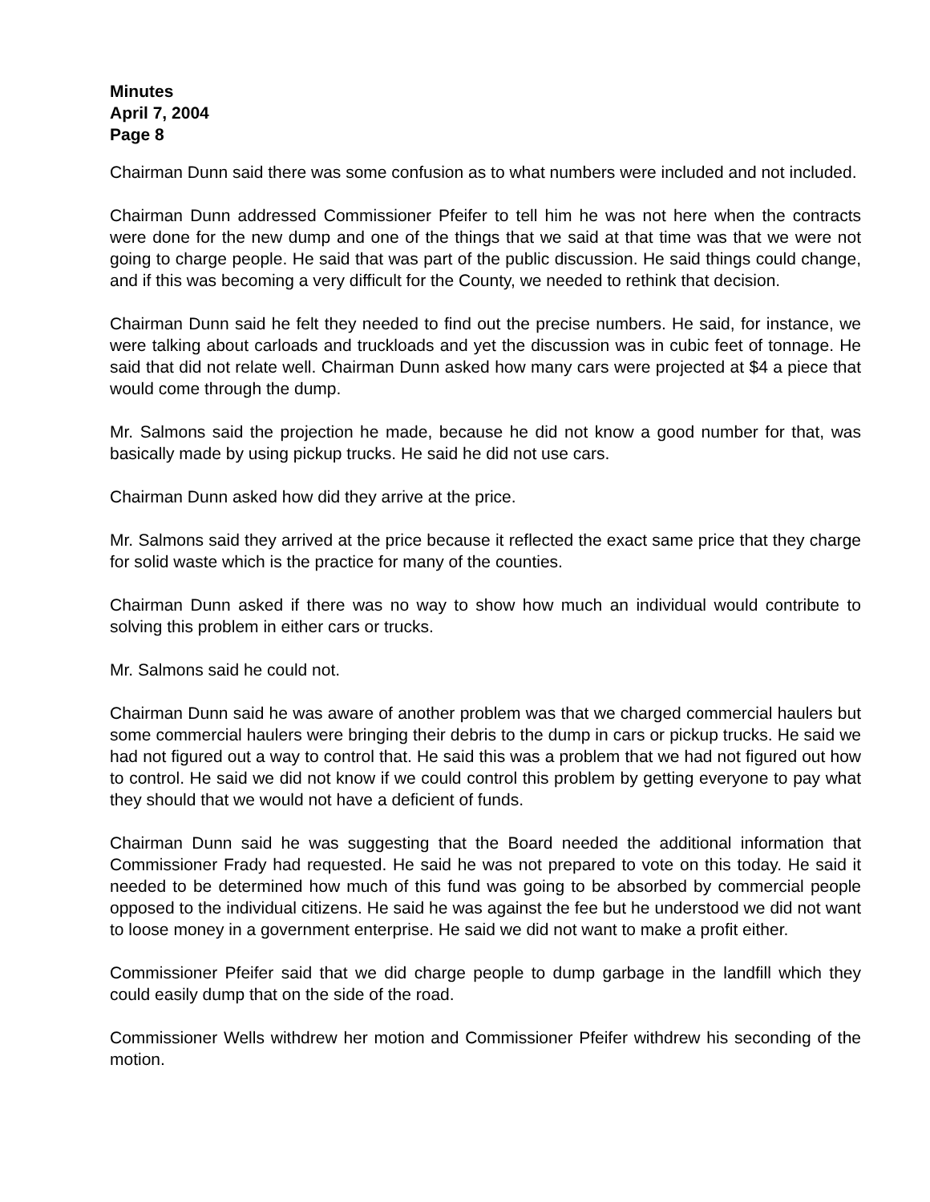Minutes
April 7, 2004
Page 8
Chairman Dunn said there was some confusion as to what numbers were included and not included.
Chairman Dunn addressed Commissioner Pfeifer to tell him he was not here when the contracts were done for the new dump and one of the things that we said at that time was that we were not going to charge people. He said that was part of the public discussion. He said things could change, and if this was becoming a very difficult for the County, we needed to rethink that decision.
Chairman Dunn said he felt they needed to find out the precise numbers. He said, for instance, we were talking about carloads and truckloads and yet the discussion was in cubic feet of tonnage. He said that did not relate well. Chairman Dunn asked how many cars were projected at $4 a piece that would come through the dump.
Mr. Salmons said the projection he made, because he did not know a good number for that, was basically made by using pickup trucks. He said he did not use cars.
Chairman Dunn asked how did they arrive at the price.
Mr. Salmons said they arrived at the price because it reflected the exact same price that they charge for solid waste which is the practice for many of the counties.
Chairman Dunn asked if there was no way to show how much an individual would contribute to solving this problem in either cars or trucks.
Mr. Salmons said he could not.
Chairman Dunn said he was aware of another problem was that we charged commercial haulers but some commercial haulers were bringing their debris to the dump in cars or pickup trucks. He said we had not figured out a way to control that. He said this was a problem that we had not figured out how to control. He said we did not know if we could control this problem by getting everyone to pay what they should that we would not have a deficient of funds.
Chairman Dunn said he was suggesting that the Board needed the additional information that Commissioner Frady had requested. He said he was not prepared to vote on this today. He said it needed to be determined how much of this fund was going to be absorbed by commercial people opposed to the individual citizens. He said he was against the fee but he understood we did not want to loose money in a government enterprise. He said we did not want to make a profit either.
Commissioner Pfeifer said that we did charge people to dump garbage in the landfill which they could easily dump that on the side of the road.
Commissioner Wells withdrew her motion and Commissioner Pfeifer withdrew his seconding of the motion.